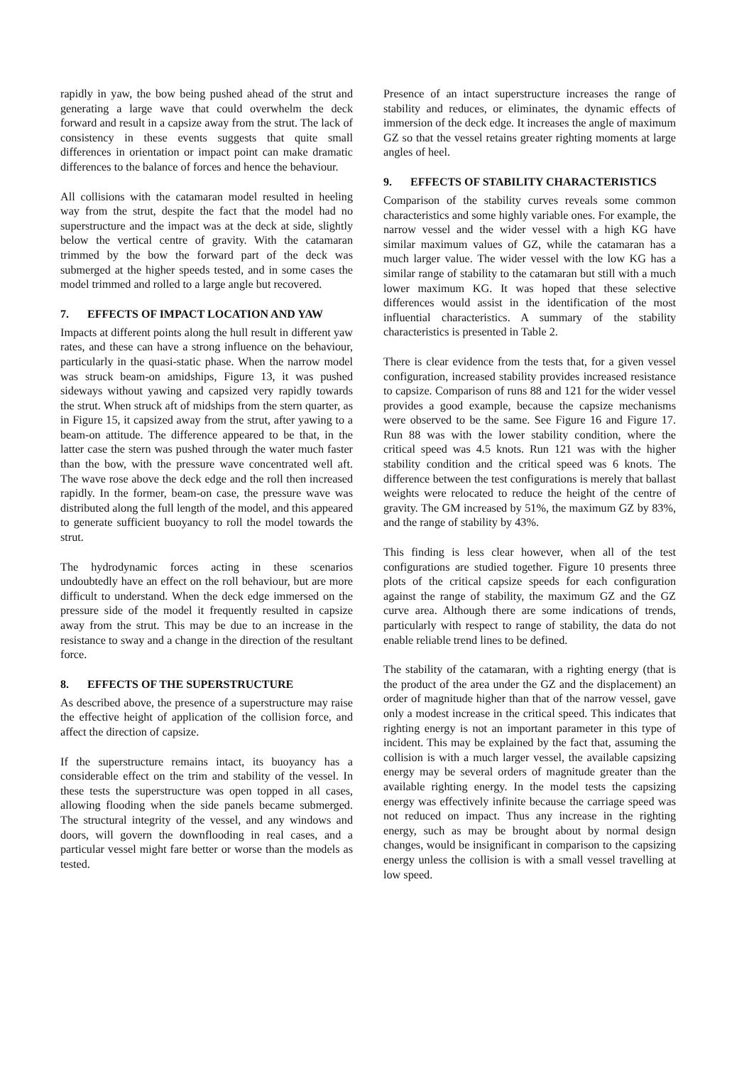rapidly in yaw, the bow being pushed ahead of the strut and generating a large wave that could overwhelm the deck forward and result in a capsize away from the strut. The lack of consistency in these events suggests that quite small differences in orientation or impact point can make dramatic differences to the balance of forces and hence the behaviour.
All collisions with the catamaran model resulted in heeling way from the strut, despite the fact that the model had no superstructure and the impact was at the deck at side, slightly below the vertical centre of gravity. With the catamaran trimmed by the bow the forward part of the deck was submerged at the higher speeds tested, and in some cases the model trimmed and rolled to a large angle but recovered.
7. EFFECTS OF IMPACT LOCATION AND YAW
Impacts at different points along the hull result in different yaw rates, and these can have a strong influence on the behaviour, particularly in the quasi-static phase. When the narrow model was struck beam-on amidships, Figure 13, it was pushed sideways without yawing and capsized very rapidly towards the strut. When struck aft of midships from the stern quarter, as in Figure 15, it capsized away from the strut, after yawing to a beam-on attitude. The difference appeared to be that, in the latter case the stern was pushed through the water much faster than the bow, with the pressure wave concentrated well aft. The wave rose above the deck edge and the roll then increased rapidly. In the former, beam-on case, the pressure wave was distributed along the full length of the model, and this appeared to generate sufficient buoyancy to roll the model towards the strut.
The hydrodynamic forces acting in these scenarios undoubtedly have an effect on the roll behaviour, but are more difficult to understand. When the deck edge immersed on the pressure side of the model it frequently resulted in capsize away from the strut. This may be due to an increase in the resistance to sway and a change in the direction of the resultant force.
8. EFFECTS OF THE SUPERSTRUCTURE
As described above, the presence of a superstructure may raise the effective height of application of the collision force, and affect the direction of capsize.
If the superstructure remains intact, its buoyancy has a considerable effect on the trim and stability of the vessel. In these tests the superstructure was open topped in all cases, allowing flooding when the side panels became submerged. The structural integrity of the vessel, and any windows and doors, will govern the downflooding in real cases, and a particular vessel might fare better or worse than the models as tested.
Presence of an intact superstructure increases the range of stability and reduces, or eliminates, the dynamic effects of immersion of the deck edge. It increases the angle of maximum GZ so that the vessel retains greater righting moments at large angles of heel.
9. EFFECTS OF STABILITY CHARACTERISTICS
Comparison of the stability curves reveals some common characteristics and some highly variable ones. For example, the narrow vessel and the wider vessel with a high KG have similar maximum values of GZ, while the catamaran has a much larger value. The wider vessel with the low KG has a similar range of stability to the catamaran but still with a much lower maximum KG. It was hoped that these selective differences would assist in the identification of the most influential characteristics. A summary of the stability characteristics is presented in Table 2.
There is clear evidence from the tests that, for a given vessel configuration, increased stability provides increased resistance to capsize. Comparison of runs 88 and 121 for the wider vessel provides a good example, because the capsize mechanisms were observed to be the same. See Figure 16 and Figure 17. Run 88 was with the lower stability condition, where the critical speed was 4.5 knots. Run 121 was with the higher stability condition and the critical speed was 6 knots. The difference between the test configurations is merely that ballast weights were relocated to reduce the height of the centre of gravity. The GM increased by 51%, the maximum GZ by 83%, and the range of stability by 43%.
This finding is less clear however, when all of the test configurations are studied together. Figure 10 presents three plots of the critical capsize speeds for each configuration against the range of stability, the maximum GZ and the GZ curve area. Although there are some indications of trends, particularly with respect to range of stability, the data do not enable reliable trend lines to be defined.
The stability of the catamaran, with a righting energy (that is the product of the area under the GZ and the displacement) an order of magnitude higher than that of the narrow vessel, gave only a modest increase in the critical speed. This indicates that righting energy is not an important parameter in this type of incident. This may be explained by the fact that, assuming the collision is with a much larger vessel, the available capsizing energy may be several orders of magnitude greater than the available righting energy. In the model tests the capsizing energy was effectively infinite because the carriage speed was not reduced on impact. Thus any increase in the righting energy, such as may be brought about by normal design changes, would be insignificant in comparison to the capsizing energy unless the collision is with a small vessel travelling at low speed.